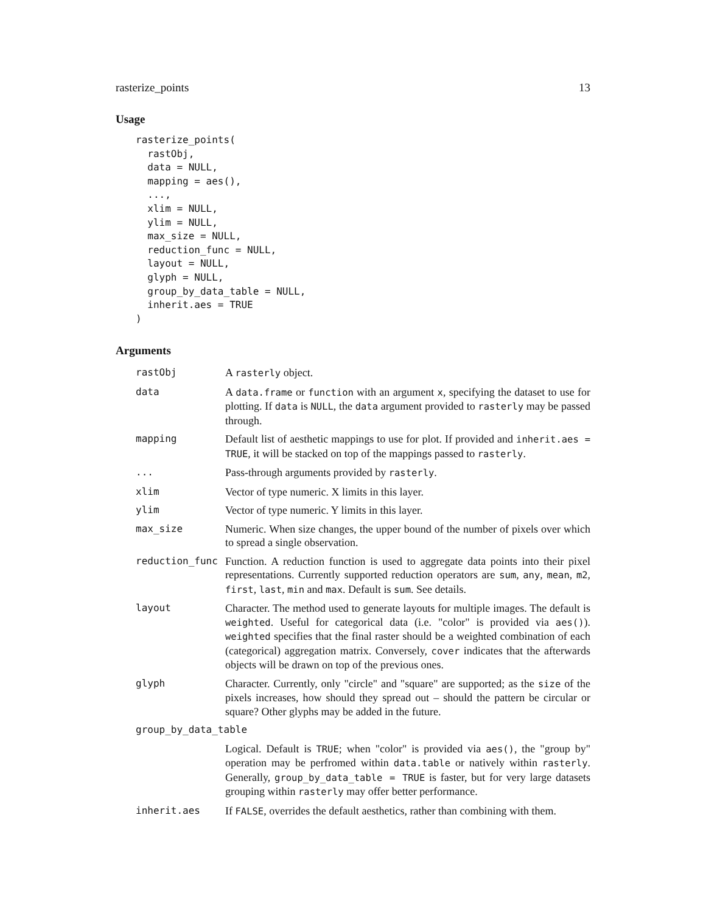rasterize_points 13
Usage
rasterize_points(
  rastObj,
  data = NULL,
  mapping = aes(),
  ...,
  xlim = NULL,
  ylim = NULL,
  max_size = NULL,
  reduction_func = NULL,
  layout = NULL,
  glyph = NULL,
  group_by_data_table = NULL,
  inherit.aes = TRUE
)
Arguments
| rastObj | A rasterly object. |
| data | A data.frame or function with an argument x , specifying the dataset to use for plotting. If data is NULL , the data argument provided to rasterly may be passed through. |
| mapping | Default list of aesthetic mappings to use for plot. If provided and inherit.aes = TRUE , it will be stacked on top of the mappings passed to rasterly . |
| ... | Pass-through arguments provided by rasterly . |
| xlim | Vector of type numeric. X limits in this layer. |
| ylim | Vector of type numeric. Y limits in this layer. |
| max_size | Numeric. When size changes, the upper bound of the number of pixels over which to spread a single observation. |
| reduction_func | Function. A reduction function is used to aggregate data points into their pixel representations. Currently supported reduction operators are sum , any , mean , m2 , first , last , min and max . Default is sum . See details. |
| layout | Character. The method used to generate layouts for multiple images. The default is weighted . Useful for categorical data (i.e. "color" is provided via aes() ). weighted specifies that the final raster should be a weighted combination of each (categorical) aggregation matrix. Conversely, cover indicates that the afterwards objects will be drawn on top of the previous ones. |
| glyph | Character. Currently, only "circle" and "square" are supported; as the size of the pixels increases, how should they spread out – should the pattern be circular or square? Other glyphs may be added in the future. |
| group_by_data_table | |
| | Logical. Default is TRUE ; when "color" is provided via aes() , the "group by" operation may be perfromed within data.table or natively within rasterly . Generally, group_by_data_table = TRUE is faster, but for very large datasets grouping within rasterly may offer better performance. |
| inherit.aes | If FALSE , overrides the default aesthetics, rather than combining with them. |